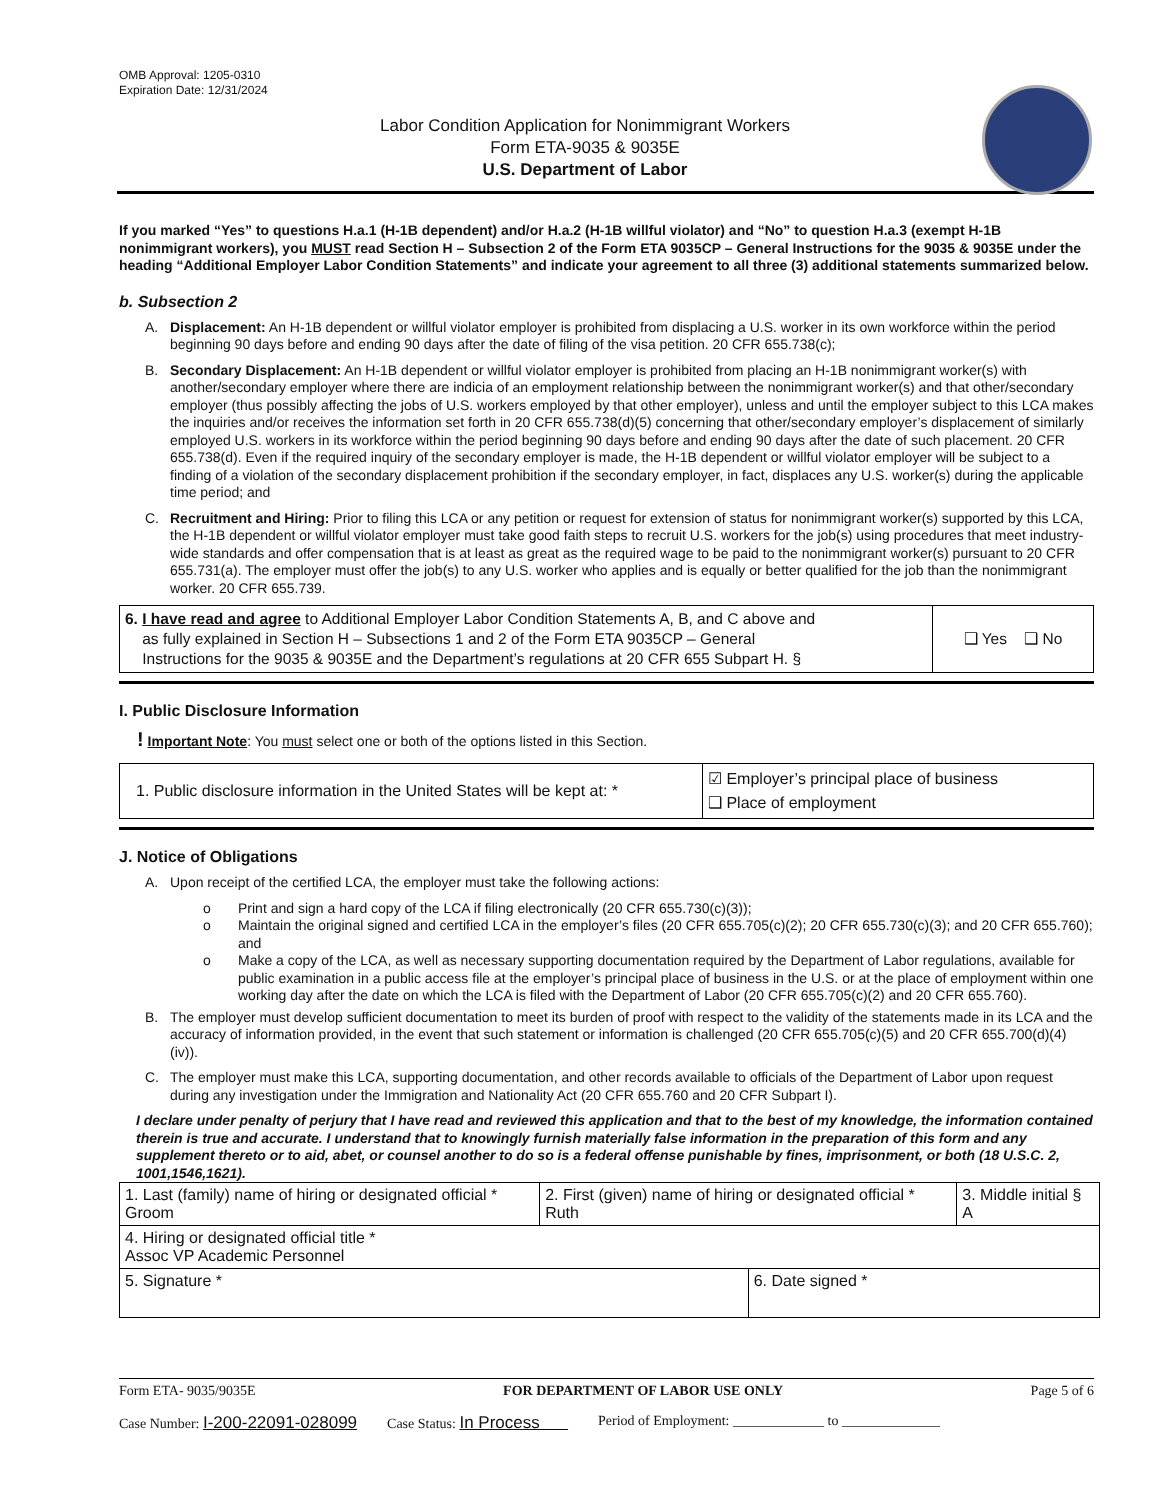OMB Approval: 1205-0310
Expiration Date: 12/31/2024
Labor Condition Application for Nonimmigrant Workers
Form ETA-9035 & 9035E
U.S. Department of Labor
If you marked “Yes” to questions H.a.1 (H-1B dependent) and/or H.a.2 (H-1B willful violator) and “No” to question H.a.3 (exempt H-1B nonimmigrant workers), you MUST read Section H – Subsection 2 of the Form ETA 9035CP – General Instructions for the 9035 & 9035E under the heading “Additional Employer Labor Condition Statements” and indicate your agreement to all three (3) additional statements summarized below.
b. Subsection 2
A. Displacement: An H-1B dependent or willful violator employer is prohibited from displacing a U.S. worker in its own workforce within the period beginning 90 days before and ending 90 days after the date of filing of the visa petition. 20 CFR 655.738(c);
B. Secondary Displacement: An H-1B dependent or willful violator employer is prohibited from placing an H-1B nonimmigrant worker(s) with another/secondary employer where there are indicia of an employment relationship between the nonimmigrant worker(s) and that other/secondary employer (thus possibly affecting the jobs of U.S. workers employed by that other employer), unless and until the employer subject to this LCA makes the inquiries and/or receives the information set forth in 20 CFR 655.738(d)(5) concerning that other/secondary employer’s displacement of similarly employed U.S. workers in its workforce within the period beginning 90 days before and ending 90 days after the date of such placement. 20 CFR 655.738(d). Even if the required inquiry of the secondary employer is made, the H-1B dependent or willful violator employer will be subject to a finding of a violation of the secondary displacement prohibition if the secondary employer, in fact, displaces any U.S. worker(s) during the applicable time period; and
C. Recruitment and Hiring: Prior to filing this LCA or any petition or request for extension of status for nonimmigrant worker(s) supported by this LCA, the H-1B dependent or willful violator employer must take good faith steps to recruit U.S. workers for the job(s) using procedures that meet industry-wide standards and offer compensation that is at least as great as the required wage to be paid to the nonimmigrant worker(s) pursuant to 20 CFR 655.731(a). The employer must offer the job(s) to any U.S. worker who applies and is equally or better qualified for the job than the nonimmigrant worker. 20 CFR 655.739.
| 6. I have read and agree to Additional Employer Labor Condition Statements A, B, and C above and as fully explained in Section H – Subsections 1 and 2 of the Form ETA 9035CP – General Instructions for the 9035 & 9035E and the Department’s regulations at 20 CFR 655 Subpart H. § | ❑ Yes ❑ No |
I. Public Disclosure Information
! Important Note: You must select one or both of the options listed in this Section.
| 1. Public disclosure information in the United States will be kept at: * | ☑ Employer’s principal place of business ❑ Place of employment |
J. Notice of Obligations
A. Upon receipt of the certified LCA, the employer must take the following actions:
o Print and sign a hard copy of the LCA if filing electronically (20 CFR 655.730(c)(3));
o Maintain the original signed and certified LCA in the employer’s files (20 CFR 655.705(c)(2); 20 CFR 655.730(c)(3); and 20 CFR 655.760); and
o Make a copy of the LCA, as well as necessary supporting documentation required by the Department of Labor regulations, available for public examination in a public access file at the employer’s principal place of business in the U.S. or at the place of employment within one working day after the date on which the LCA is filed with the Department of Labor (20 CFR 655.705(c)(2) and 20 CFR 655.760).
B. The employer must develop sufficient documentation to meet its burden of proof with respect to the validity of the statements made in its LCA and the accuracy of information provided, in the event that such statement or information is challenged (20 CFR 655.705(c)(5) and 20 CFR 655.700(d)(4)(iv)).
C. The employer must make this LCA, supporting documentation, and other records available to officials of the Department of Labor upon request during any investigation under the Immigration and Nationality Act (20 CFR 655.760 and 20 CFR Subpart I).
I declare under penalty of perjury that I have read and reviewed this application and that to the best of my knowledge, the information contained therein is true and accurate. I understand that to knowingly furnish materially false information in the preparation of this form and any supplement thereto or to aid, abet, or counsel another to do so is a federal offense punishable by fines, imprisonment, or both (18 U.S.C. 2, 1001,1546,1621).
| 1. Last (family) name of hiring or designated official * Groom | 2. First (given) name of hiring or designated official * Ruth | | 3. Middle initial § A |
| 4. Hiring or designated official title * Assoc VP Academic Personnel | | | |
| 5. Signature * | | 6. Date signed * | |
Form ETA- 9035/9035E FOR DEPARTMENT OF LABOR USE ONLY Page 5 of 6
Case Number: I-200-22091-028099 Case Status: In Process Period of Employment: _____________ to ______________